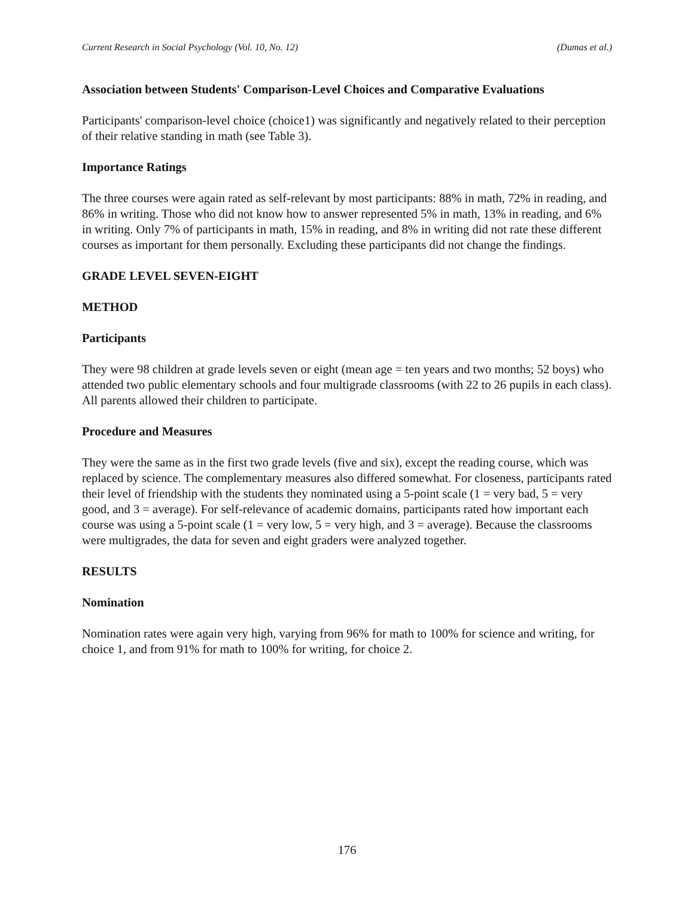Current Research in Social Psychology (Vol. 10, No. 12) (Dumas et al.)
Association between Students' Comparison-Level Choices and Comparative Evaluations
Participants' comparison-level choice (choice1) was significantly and negatively related to their perception of their relative standing in math (see Table 3).
Importance Ratings
The three courses were again rated as self-relevant by most participants: 88% in math, 72% in reading, and 86% in writing. Those who did not know how to answer represented 5% in math, 13% in reading, and 6% in writing. Only 7% of participants in math, 15% in reading, and 8% in writing did not rate these different courses as important for them personally. Excluding these participants did not change the findings.
GRADE LEVEL SEVEN-EIGHT
METHOD
Participants
They were 98 children at grade levels seven or eight (mean age = ten years and two months; 52 boys) who attended two public elementary schools and four multigrade classrooms (with 22 to 26 pupils in each class). All parents allowed their children to participate.
Procedure and Measures
They were the same as in the first two grade levels (five and six), except the reading course, which was replaced by science. The complementary measures also differed somewhat. For closeness, participants rated their level of friendship with the students they nominated using a 5-point scale (1 = very bad, 5 = very good, and 3 = average). For self-relevance of academic domains, participants rated how important each course was using a 5-point scale (1 = very low, 5 = very high, and 3 = average). Because the classrooms were multigrades, the data for seven and eight graders were analyzed together.
RESULTS
Nomination
Nomination rates were again very high, varying from 96% for math to 100% for science and writing, for choice 1, and from 91% for math to 100% for writing, for choice 2.
176